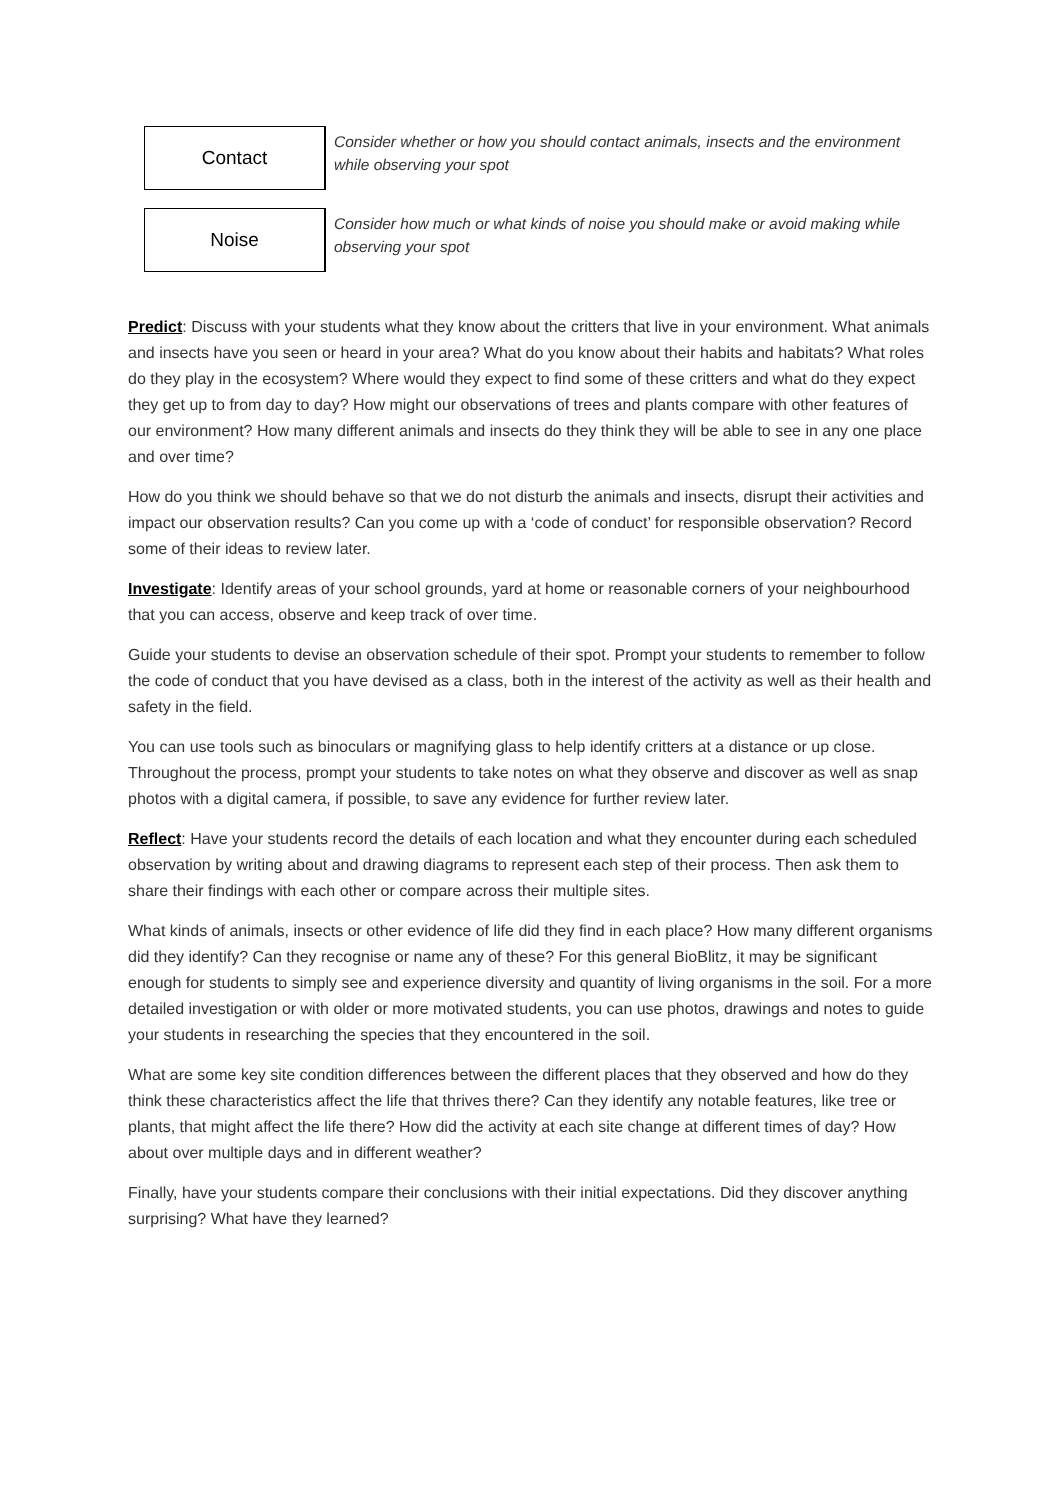| Contact | Consider whether or how you should contact animals, insects and the environment while observing your spot |
| Noise | Consider how much or what kinds of noise you should make or avoid making while observing your spot |
Predict: Discuss with your students what they know about the critters that live in your environment. What animals and insects have you seen or heard in your area? What do you know about their habits and habitats? What roles do they play in the ecosystem? Where would they expect to find some of these critters and what do they expect they get up to from day to day? How might our observations of trees and plants compare with other features of our environment? How many different animals and insects do they think they will be able to see in any one place and over time?
How do you think we should behave so that we do not disturb the animals and insects, disrupt their activities and impact our observation results? Can you come up with a ‘code of conduct’ for responsible observation? Record some of their ideas to review later.
Investigate: Identify areas of your school grounds, yard at home or reasonable corners of your neighbourhood that you can access, observe and keep track of over time.
Guide your students to devise an observation schedule of their spot. Prompt your students to remember to follow the code of conduct that you have devised as a class, both in the interest of the activity as well as their health and safety in the field.
You can use tools such as binoculars or magnifying glass to help identify critters at a distance or up close. Throughout the process, prompt your students to take notes on what they observe and discover as well as snap photos with a digital camera, if possible, to save any evidence for further review later.
Reflect: Have your students record the details of each location and what they encounter during each scheduled observation by writing about and drawing diagrams to represent each step of their process. Then ask them to share their findings with each other or compare across their multiple sites.
What kinds of animals, insects or other evidence of life did they find in each place? How many different organisms did they identify? Can they recognise or name any of these? For this general BioBlitz, it may be significant enough for students to simply see and experience diversity and quantity of living organisms in the soil. For a more detailed investigation or with older or more motivated students, you can use photos, drawings and notes to guide your students in researching the species that they encountered in the soil.
What are some key site condition differences between the different places that they observed and how do they think these characteristics affect the life that thrives there? Can they identify any notable features, like tree or plants, that might affect the life there? How did the activity at each site change at different times of day? How about over multiple days and in different weather?
Finally, have your students compare their conclusions with their initial expectations. Did they discover anything surprising? What have they learned?